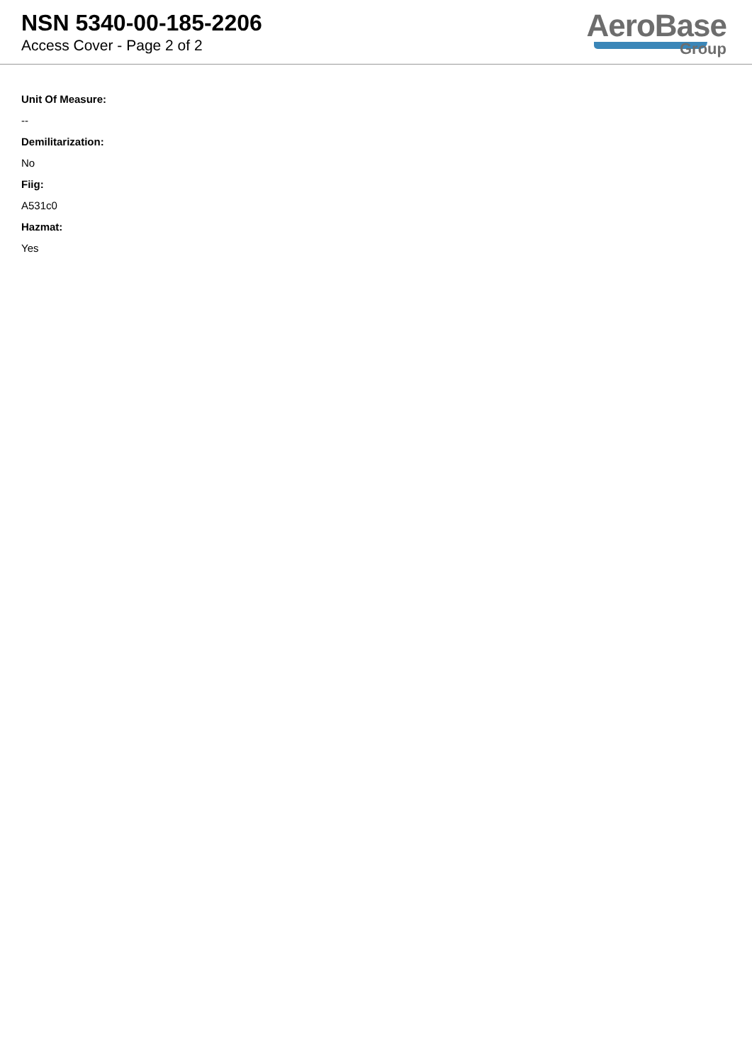NSN 5340-00-185-2206
Access Cover - Page 2 of 2
AeroBase
Group
Unit Of Measure:
--
Demilitarization:
No
Fiig:
A531c0
Hazmat:
Yes